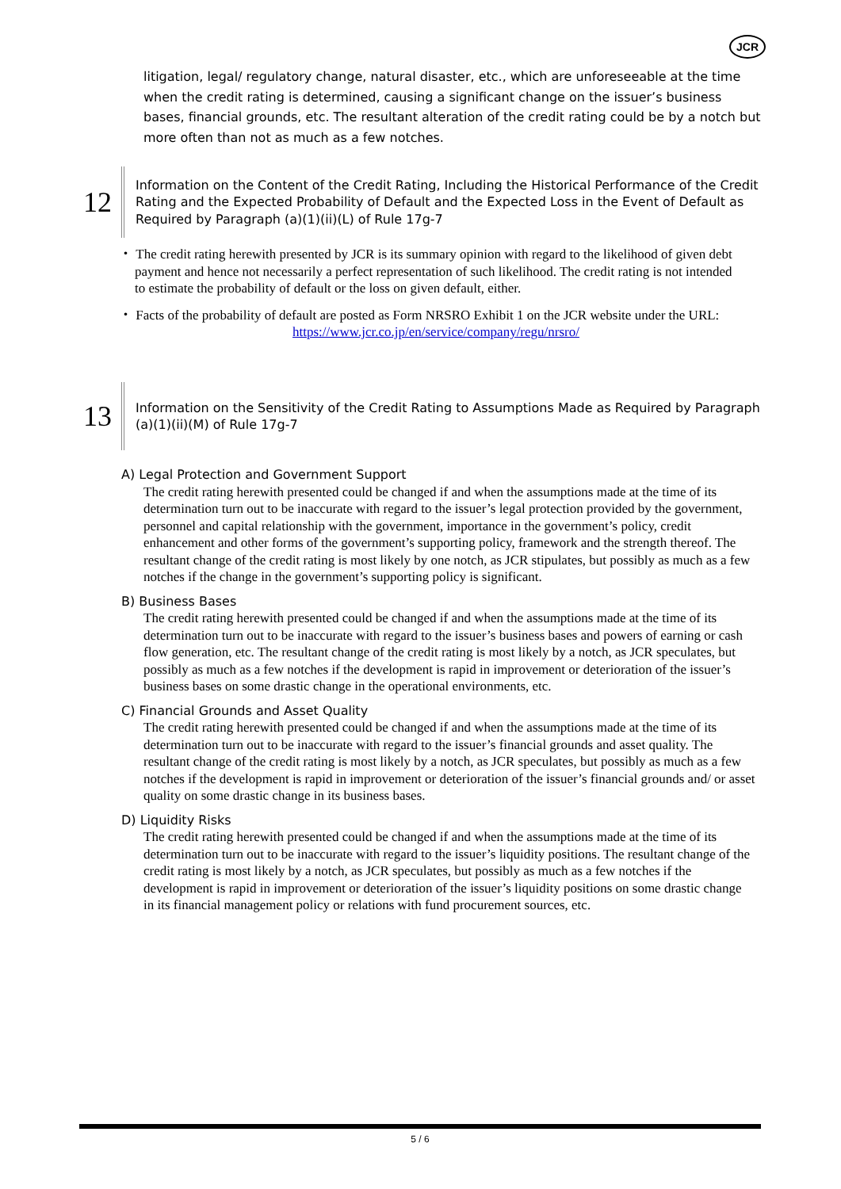JCR
litigation, legal/ regulatory change, natural disaster, etc., which are unforeseeable at the time when the credit rating is determined, causing a significant change on the issuer’s business bases, financial grounds, etc. The resultant alteration of the credit rating could be by a notch but more often than not as much as a few notches.
12
Information on the Content of the Credit Rating, Including the Historical Performance of the Credit Rating and the Expected Probability of Default and the Expected Loss in the Event of Default as Required by Paragraph (a)(1)(ii)(L) of Rule 17g-7
・ The credit rating herewith presented by JCR is its summary opinion with regard to the likelihood of given debt payment and hence not necessarily a perfect representation of such likelihood. The credit rating is not intended to estimate the probability of default or the loss on given default, either.
・ Facts of the probability of default are posted as Form NRSRO Exhibit 1 on the JCR website under the URL:
https://www.jcr.co.jp/en/service/company/regu/nrsro/
13
Information on the Sensitivity of the Credit Rating to Assumptions Made as Required by Paragraph (a)(1)(ii)(M) of Rule 17g-7
A) Legal Protection and Government Support
The credit rating herewith presented could be changed if and when the assumptions made at the time of its determination turn out to be inaccurate with regard to the issuer’s legal protection provided by the government, personnel and capital relationship with the government, importance in the government’s policy, credit enhancement and other forms of the government’s supporting policy, framework and the strength thereof. The resultant change of the credit rating is most likely by one notch, as JCR stipulates, but possibly as much as a few notches if the change in the government’s supporting policy is significant.
B) Business Bases
The credit rating herewith presented could be changed if and when the assumptions made at the time of its determination turn out to be inaccurate with regard to the issuer’s business bases and powers of earning or cash flow generation, etc. The resultant change of the credit rating is most likely by a notch, as JCR speculates, but possibly as much as a few notches if the development is rapid in improvement or deterioration of the issuer’s business bases on some drastic change in the operational environments, etc.
C) Financial Grounds and Asset Quality
The credit rating herewith presented could be changed if and when the assumptions made at the time of its determination turn out to be inaccurate with regard to the issuer’s financial grounds and asset quality. The resultant change of the credit rating is most likely by a notch, as JCR speculates, but possibly as much as a few notches if the development is rapid in improvement or deterioration of the issuer’s financial grounds and/ or asset quality on some drastic change in its business bases.
D) Liquidity Risks
The credit rating herewith presented could be changed if and when the assumptions made at the time of its determination turn out to be inaccurate with regard to the issuer’s liquidity positions. The resultant change of the credit rating is most likely by a notch, as JCR speculates, but possibly as much as a few notches if the development is rapid in improvement or deterioration of the issuer’s liquidity positions on some drastic change in its financial management policy or relations with fund procurement sources, etc.
5 / 6